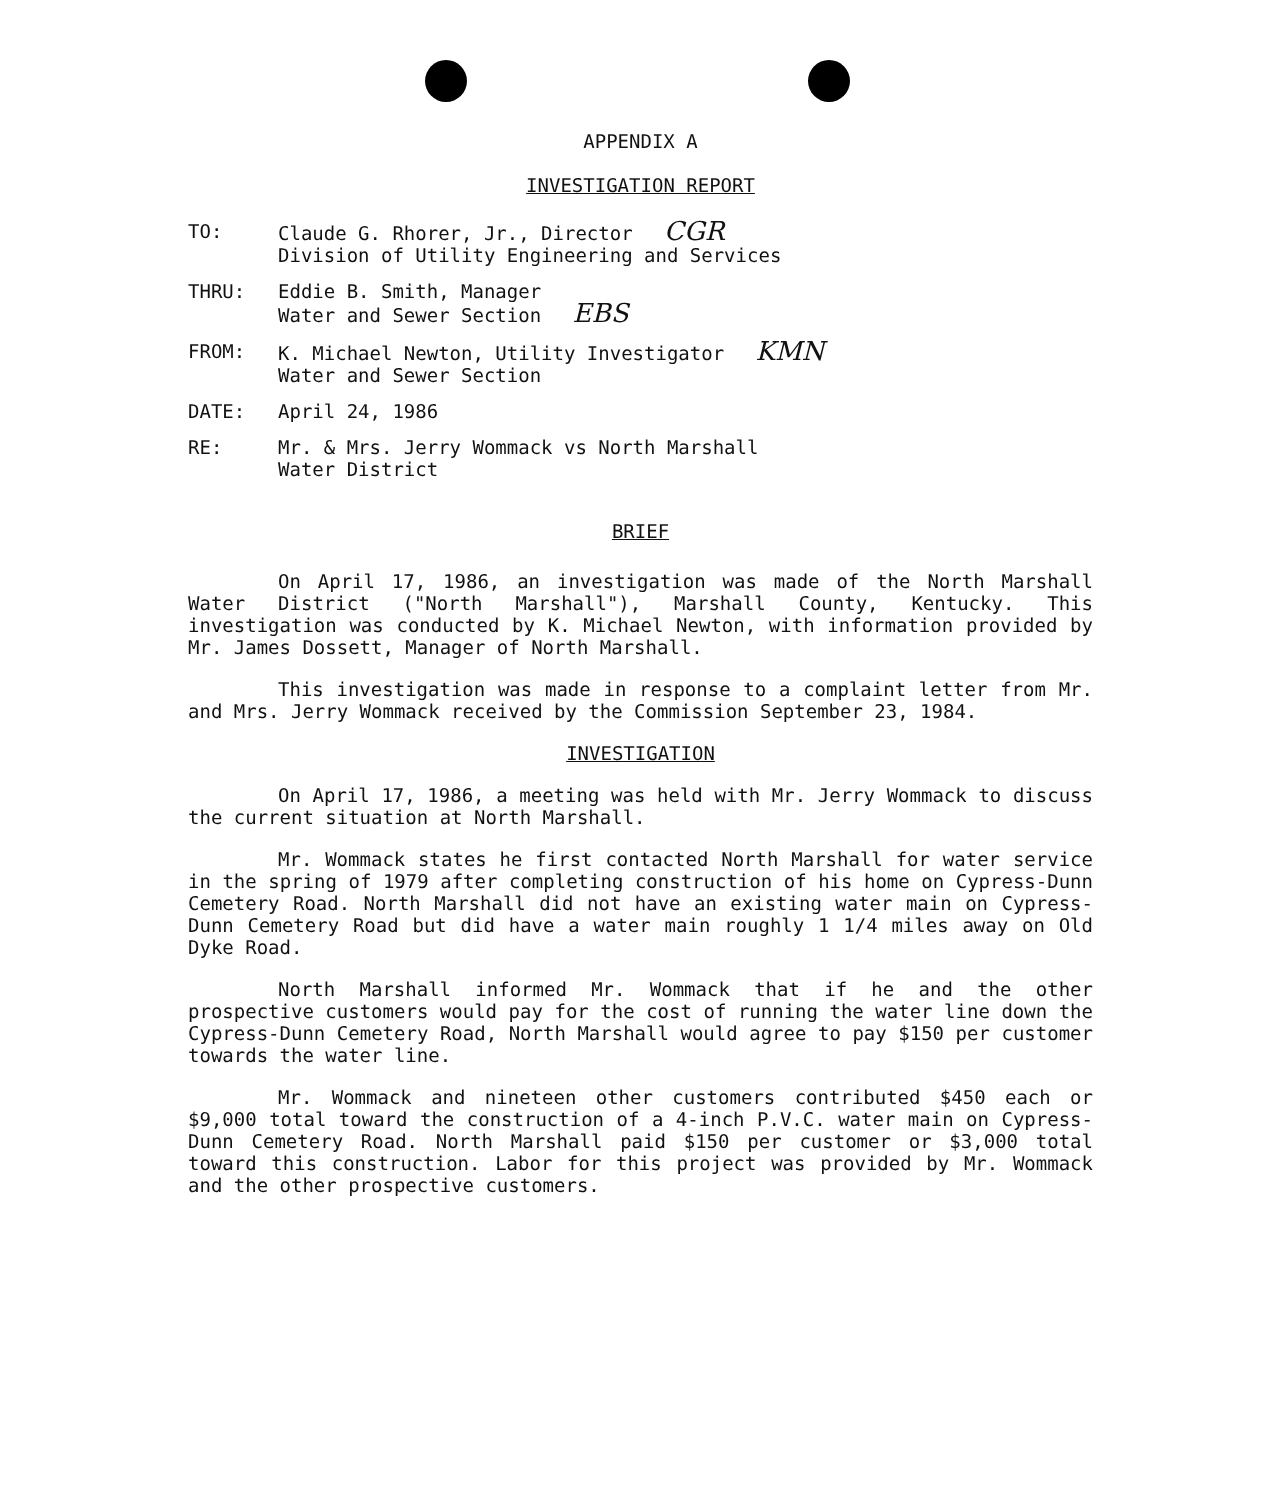APPENDIX A
INVESTIGATION REPORT
TO: Claude G. Rhorer, Jr., Director CGR
Division of Utility Engineering and Services
THRU: Eddie B. Smith, Manager
Water and Sewer Section EBS
FROM: K. Michael Newton, Utility Investigator KMN
Water and Sewer Section
DATE: April 24, 1986
RE: Mr. & Mrs. Jerry Wommack vs North Marshall
Water District
BRIEF
On April 17, 1986, an investigation was made of the North Marshall Water District ("North Marshall"), Marshall County, Kentucky. This investigation was conducted by K. Michael Newton, with information provided by Mr. James Dossett, Manager of North Marshall.
This investigation was made in response to a complaint letter from Mr. and Mrs. Jerry Wommack received by the Commission September 23, 1984.
INVESTIGATION
On April 17, 1986, a meeting was held with Mr. Jerry Wommack to discuss the current situation at North Marshall.
Mr. Wommack states he first contacted North Marshall for water service in the spring of 1979 after completing construction of his home on Cypress-Dunn Cemetery Road. North Marshall did not have an existing water main on Cypress-Dunn Cemetery Road but did have a water main roughly 1 1/4 miles away on Old Dyke Road.
North Marshall informed Mr. Wommack that if he and the other prospective customers would pay for the cost of running the water line down the Cypress-Dunn Cemetery Road, North Marshall would agree to pay $150 per customer towards the water line.
Mr. Wommack and nineteen other customers contributed $450 each or $9,000 total toward the construction of a 4-inch P.V.C. water main on Cypress-Dunn Cemetery Road. North Marshall paid $150 per customer or $3,000 total toward this construction. Labor for this project was provided by Mr. Wommack and the other prospective customers.